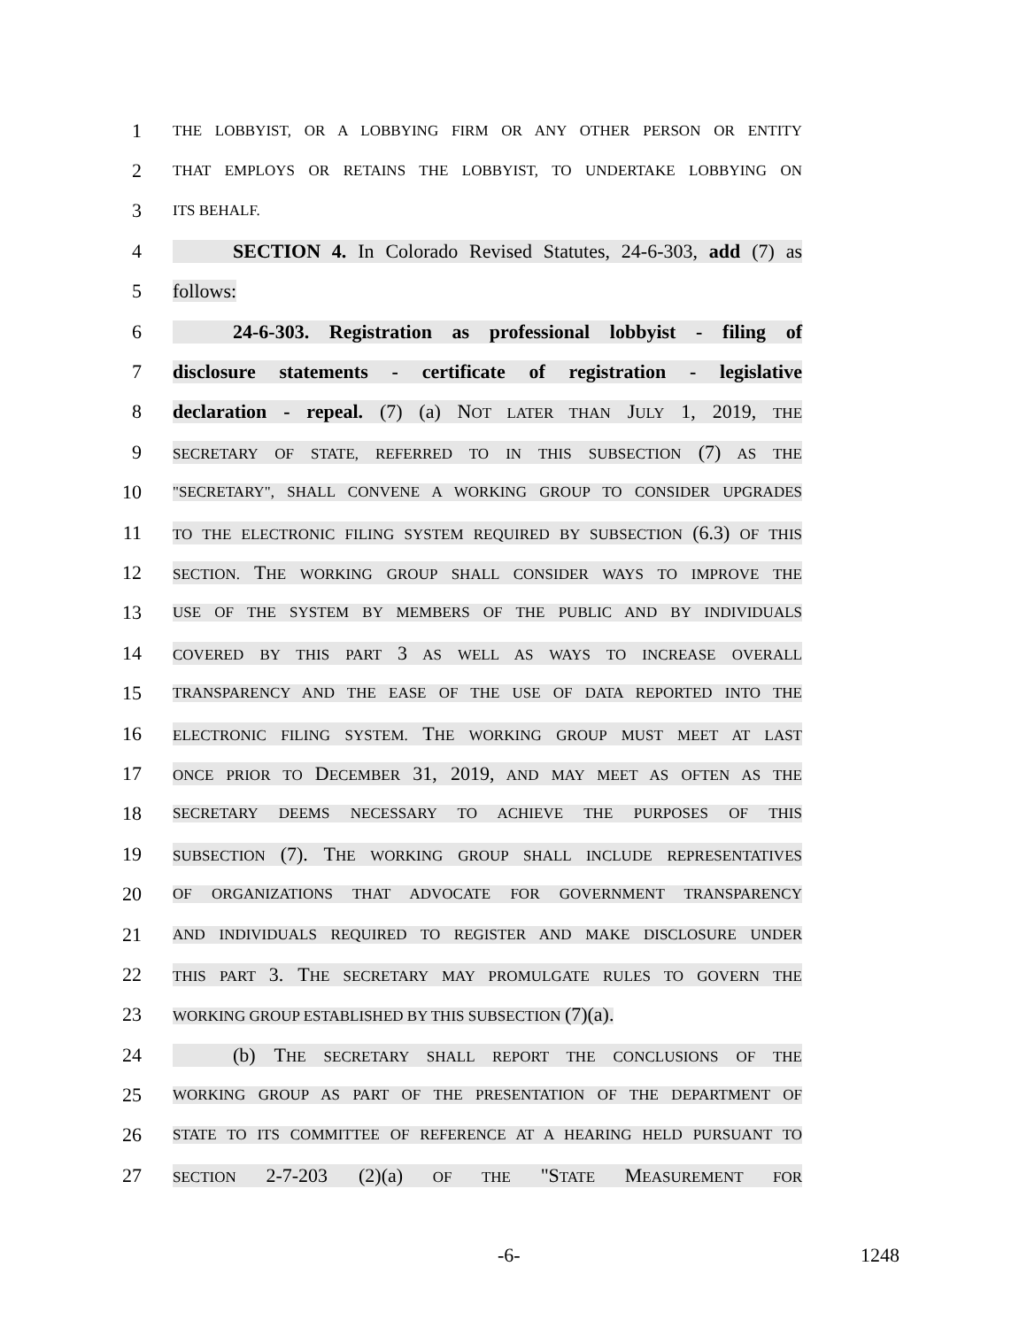1 THE LOBBYIST, OR A LOBBYING FIRM OR ANY OTHER PERSON OR ENTITY
2 THAT EMPLOYS OR RETAINS THE LOBBYIST, TO UNDERTAKE LOBBYING ON
3 ITS BEHALF.
4 SECTION 4. In Colorado Revised Statutes, 24-6-303, add (7) as
5 follows:
6 24-6-303. Registration as professional lobbyist - filing of
7 disclosure statements - certificate of registration - legislative
8 declaration - repeal. (7) (a) NOT LATER THAN JULY 1, 2019, THE
9 SECRETARY OF STATE, REFERRED TO IN THIS SUBSECTION (7) AS THE
10 "SECRETARY", SHALL CONVENE A WORKING GROUP TO CONSIDER UPGRADES
11 TO THE ELECTRONIC FILING SYSTEM REQUIRED BY SUBSECTION (6.3) OF THIS
12 SECTION. THE WORKING GROUP SHALL CONSIDER WAYS TO IMPROVE THE
13 USE OF THE SYSTEM BY MEMBERS OF THE PUBLIC AND BY INDIVIDUALS
14 COVERED BY THIS PART 3 AS WELL AS WAYS TO INCREASE OVERALL
15 TRANSPARENCY AND THE EASE OF THE USE OF DATA REPORTED INTO THE
16 ELECTRONIC FILING SYSTEM. THE WORKING GROUP MUST MEET AT LAST
17 ONCE PRIOR TO DECEMBER 31, 2019, AND MAY MEET AS OFTEN AS THE
18 SECRETARY DEEMS NECESSARY TO ACHIEVE THE PURPOSES OF THIS
19 SUBSECTION (7). THE WORKING GROUP SHALL INCLUDE REPRESENTATIVES
20 OF ORGANIZATIONS THAT ADVOCATE FOR GOVERNMENT TRANSPARENCY
21 AND INDIVIDUALS REQUIRED TO REGISTER AND MAKE DISCLOSURE UNDER
22 THIS PART 3. THE SECRETARY MAY PROMULGATE RULES TO GOVERN THE
23 WORKING GROUP ESTABLISHED BY THIS SUBSECTION (7)(a).
24 (b) THE SECRETARY SHALL REPORT THE CONCLUSIONS OF THE
25 WORKING GROUP AS PART OF THE PRESENTATION OF THE DEPARTMENT OF
26 STATE TO ITS COMMITTEE OF REFERENCE AT A HEARING HELD PURSUANT TO
27 SECTION 2-7-203 (2)(a) OF THE "STATE MEASUREMENT FOR
-6- 1248